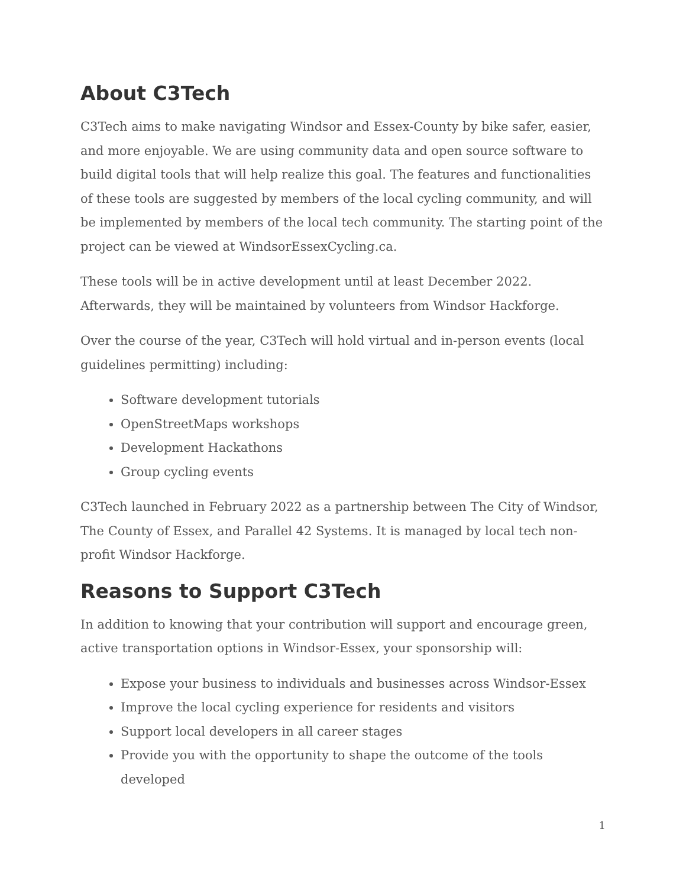About C3Tech
C3Tech aims to make navigating Windsor and Essex-County by bike safer, easier, and more enjoyable. We are using community data and open source software to build digital tools that will help realize this goal. The features and functionalities of these tools are suggested by members of the local cycling community, and will be implemented by members of the local tech community. The starting point of the project can be viewed at WindsorEssexCycling.ca.
These tools will be in active development until at least December 2022. Afterwards, they will be maintained by volunteers from Windsor Hackforge.
Over the course of the year, C3Tech will hold virtual and in-person events (local guidelines permitting) including:
Software development tutorials
OpenStreetMaps workshops
Development Hackathons
Group cycling events
C3Tech launched in February 2022 as a partnership between The City of Windsor, The County of Essex, and Parallel 42 Systems. It is managed by local tech non-profit Windsor Hackforge.
Reasons to Support C3Tech
In addition to knowing that your contribution will support and encourage green, active transportation options in Windsor-Essex, your sponsorship will:
Expose your business to individuals and businesses across Windsor-Essex
Improve the local cycling experience for residents and visitors
Support local developers in all career stages
Provide you with the opportunity to shape the outcome of the tools developed
1